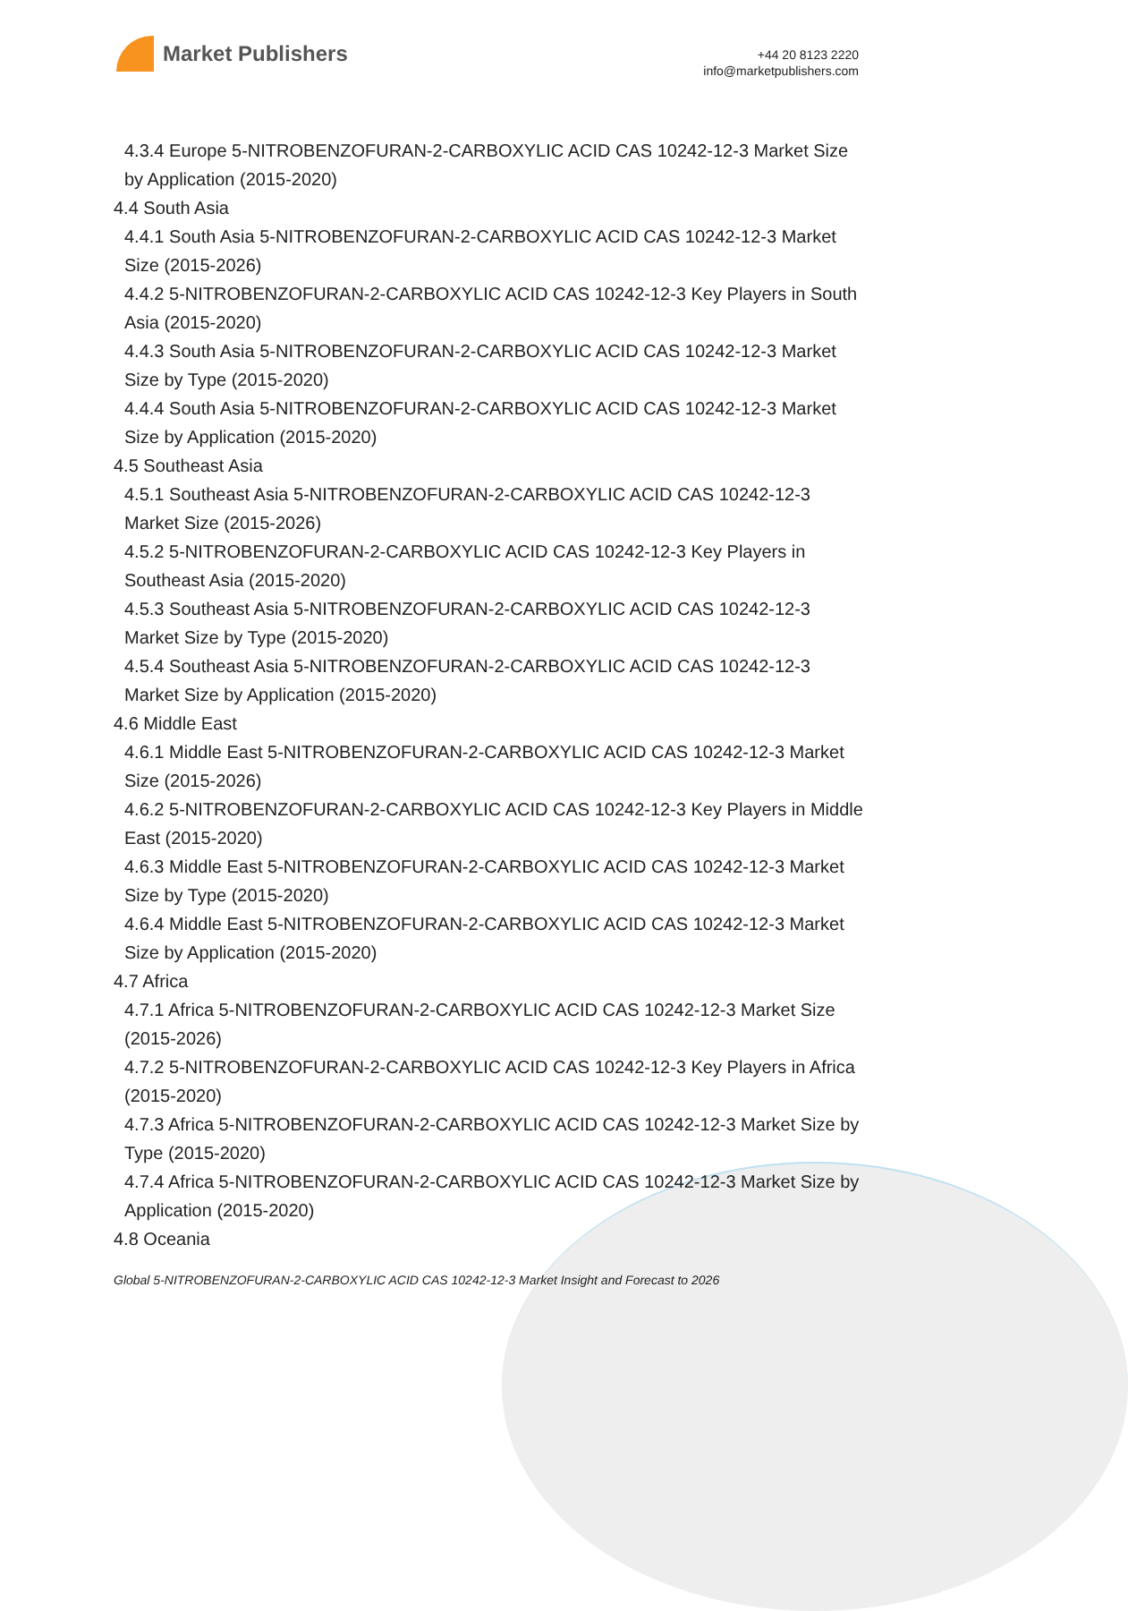Market Publishers
+44 20 8123 2220
info@marketpublishers.com
4.3.4 Europe 5-NITROBENZOFURAN-2-CARBOXYLIC ACID CAS 10242-12-3 Market Size by Application (2015-2020)
4.4 South Asia
4.4.1 South Asia 5-NITROBENZOFURAN-2-CARBOXYLIC ACID CAS 10242-12-3 Market Size (2015-2026)
4.4.2 5-NITROBENZOFURAN-2-CARBOXYLIC ACID CAS 10242-12-3 Key Players in South Asia (2015-2020)
4.4.3 South Asia 5-NITROBENZOFURAN-2-CARBOXYLIC ACID CAS 10242-12-3 Market Size by Type (2015-2020)
4.4.4 South Asia 5-NITROBENZOFURAN-2-CARBOXYLIC ACID CAS 10242-12-3 Market Size by Application (2015-2020)
4.5 Southeast Asia
4.5.1 Southeast Asia 5-NITROBENZOFURAN-2-CARBOXYLIC ACID CAS 10242-12-3 Market Size (2015-2026)
4.5.2 5-NITROBENZOFURAN-2-CARBOXYLIC ACID CAS 10242-12-3 Key Players in Southeast Asia (2015-2020)
4.5.3 Southeast Asia 5-NITROBENZOFURAN-2-CARBOXYLIC ACID CAS 10242-12-3 Market Size by Type (2015-2020)
4.5.4 Southeast Asia 5-NITROBENZOFURAN-2-CARBOXYLIC ACID CAS 10242-12-3 Market Size by Application (2015-2020)
4.6 Middle East
4.6.1 Middle East 5-NITROBENZOFURAN-2-CARBOXYLIC ACID CAS 10242-12-3 Market Size (2015-2026)
4.6.2 5-NITROBENZOFURAN-2-CARBOXYLIC ACID CAS 10242-12-3 Key Players in Middle East (2015-2020)
4.6.3 Middle East 5-NITROBENZOFURAN-2-CARBOXYLIC ACID CAS 10242-12-3 Market Size by Type (2015-2020)
4.6.4 Middle East 5-NITROBENZOFURAN-2-CARBOXYLIC ACID CAS 10242-12-3 Market Size by Application (2015-2020)
4.7 Africa
4.7.1 Africa 5-NITROBENZOFURAN-2-CARBOXYLIC ACID CAS 10242-12-3 Market Size (2015-2026)
4.7.2 5-NITROBENZOFURAN-2-CARBOXYLIC ACID CAS 10242-12-3 Key Players in Africa (2015-2020)
4.7.3 Africa 5-NITROBENZOFURAN-2-CARBOXYLIC ACID CAS 10242-12-3 Market Size by Type (2015-2020)
4.7.4 Africa 5-NITROBENZOFURAN-2-CARBOXYLIC ACID CAS 10242-12-3 Market Size by Application (2015-2020)
4.8 Oceania
Global 5-NITROBENZOFURAN-2-CARBOXYLIC ACID CAS 10242-12-3 Market Insight and Forecast to 2026